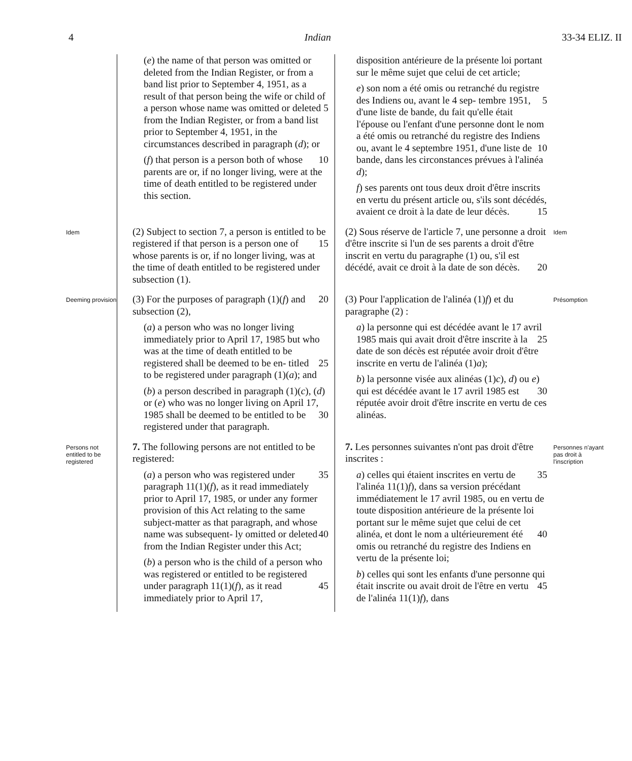4 Indian 33-34 ELIZ. II
(e) the name of that person was omitted or deleted from the Indian Register, or from a band list prior to September 4, 1951, as a result of that person being the wife or child of a person whose name 5 was omitted or deleted from the Indian Register, or from a band list prior to September 4, 1951, in the circumstances described in paragraph (d); or
(f) that person is a person both of 10 whose parents are or, if no longer living, were at the time of death entitled to be registered under this section.
disposition antérieure de la présente loi portant sur le même sujet que celui de cet article;
e) son nom a été omis ou retranché du registre des Indiens ou, avant le 4 sep- 5 tembre 1951, d'une liste de bande, du fait qu'elle était l'épouse ou l'enfant d'une personne dont le nom a été omis ou retranché du registre des Indiens ou, avant le 4 septembre 1951, d'une liste de 10 bande, dans les circonstances prévues à l'alinéa d);
f) ses parents ont tous deux droit d'être inscrits en vertu du présent article ou, s'ils sont décédés, avaient ce droit à la 15 date de leur décès.
Idem
(2) Subject to section 7, a person is entitled to be registered if that person is a 15 person one of whose parents is or, if no longer living, was at the time of death entitled to be registered under subsection (1).
(2) Sous réserve de l'article 7, une personne a droit d'être inscrite si l'un de ses parents a droit d'être inscrit en vertu du paragraphe (1) ou, s'il est décédé, avait ce 20 droit à la date de son décès.
Idem
Deeming provision
(3) For the purposes of paragraph (1)(f) 20 and subsection (2),
(a) a person who was no longer living immediately prior to April 17, 1985 but who was at the time of death entitled to be registered shall be deemed to be en- 25 titled to be registered under paragraph (1)(a); and
(b) a person described in paragraph (1)(c), (d) or (e) who was no longer living on April 17, 1985 shall be deemed 30 to be entitled to be registered under that paragraph.
(3) Pour l'application de l'alinéa (1)f) et du paragraphe (2) :
a) la personne qui est décédée avant le 17 avril 1985 mais qui avait droit d'être 25 inscrite à la date de son décès est réputée avoir droit d'être inscrite en vertu de l'alinéa (1)a);
b) la personne visée aux alinéas (1)c), d) ou e) qui est décédée avant le 17 avril 30 1985 est réputée avoir droit d'être inscrite en vertu de ces alinéas.
Présomption
Persons not entitled to be registered
7. The following persons are not entitled to be registered:
(a) a person who was registered under 35 paragraph 11(1)(f), as it read immediately prior to April 17, 1985, or under any former provision of this Act relating to the same subject-matter as that paragraph, and whose name was subsequent- 40 ly omitted or deleted from the Indian Register under this Act;
(b) a person who is the child of a person who was registered or entitled to be registered under paragraph 11(1)(f), as 45 it read immediately prior to April 17,
7. Les personnes suivantes n'ont pas droit d'être inscrites :
a) celles qui étaient inscrites en vertu de 35 l'alinéa 11(1)f), dans sa version précédant immédiatement le 17 avril 1985, ou en vertu de toute disposition antérieure de la présente loi portant sur le même sujet que celui de cet alinéa, et dont le 40 nom a ultérieurement été omis ou retranché du registre des Indiens en vertu de la présente loi;
b) celles qui sont les enfants d'une personne qui était inscrite ou avait droit de 45 l'être en vertu de l'alinéa 11(1)f), dans
Personnes n'ayant pas droit à l'inscription